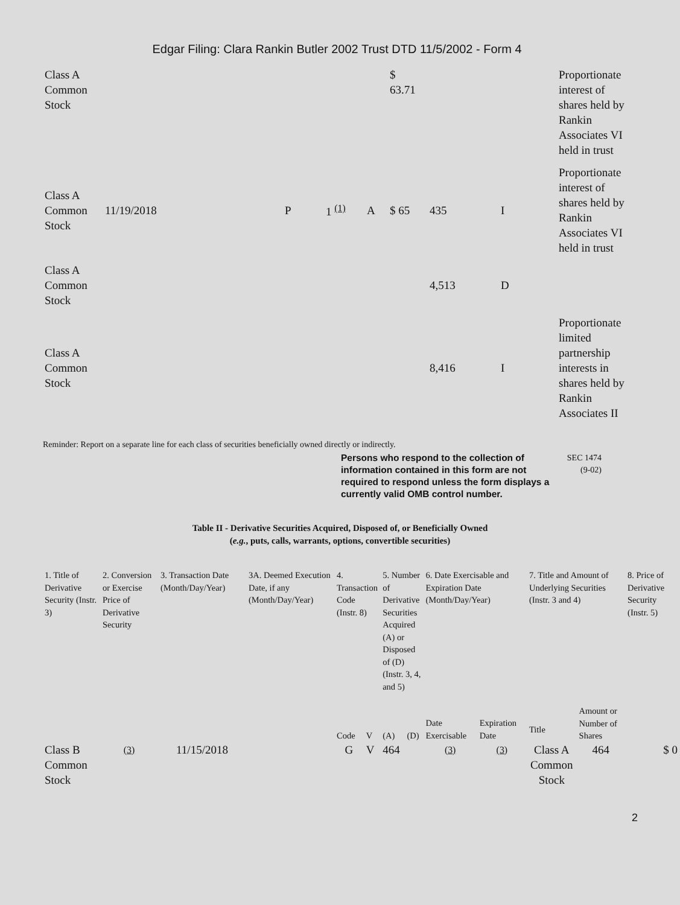Edgar Filing: Clara Rankin Butler 2002 Trust DTD 11/5/2002 - Form 4
| Class A Common Stock | | | | | $ 63.71 | | | Proportionate interest of shares held by Rankin Associates VI held in trust |
| Class A Common Stock | 11/19/2018 | P | 1 <sup>(1)</sup> | A | $ 65 | 435 | I | Proportionate interest of shares held by Rankin Associates VI held in trust |
| Class A Common Stock | | | | | | 4,513 | D | |
| Class A Common Stock | | | | | | 8,416 | I | Proportionate limited partnership interests in shares held by Rankin Associates II |
Reminder: Report on a separate line for each class of securities beneficially owned directly or indirectly.
Persons who respond to the collection of information contained in this form are not required to respond unless the form displays a currently valid OMB control number.
SEC 1474
(9-02)
Table II - Derivative Securities Acquired, Disposed of, or Beneficially Owned
(e.g., puts, calls, warrants, options, convertible securities)
| 1. Title of Derivative Security (Instr. 3) | 2. Conversion or Exercise Price of Derivative Security | 3. Transaction Date (Month/Day/Year) | 3A. Deemed Execution Date, if any (Month/Day/Year) | 4. Transaction Code (Instr. 8) | | 5. Number of Derivative Securities Acquired (A) or Disposed of (D) (Instr. 3, 4, and 5) | | 6. Date Exercisable and Expiration Date (Month/Day/Year) | | 7. Title and Amount of Underlying Securities (Instr. 3 and 4) | | 8. Price of Derivative Security (Instr. 5) |
| --- | --- | --- | --- | --- | --- | --- | --- | --- | --- | --- | --- | --- |
| | | | | Code | V | (A) | (D) | Date Exercisable | Expiration Date | Title | Amount or Number of Shares | |
| Class B Common Stock | <sup>(3)</sup> | 11/15/2018 | | G | V | 464 | | <sup>(3)</sup> | <sup>(3)</sup> | Class A Common Stock | 464 | $ 0 |
2